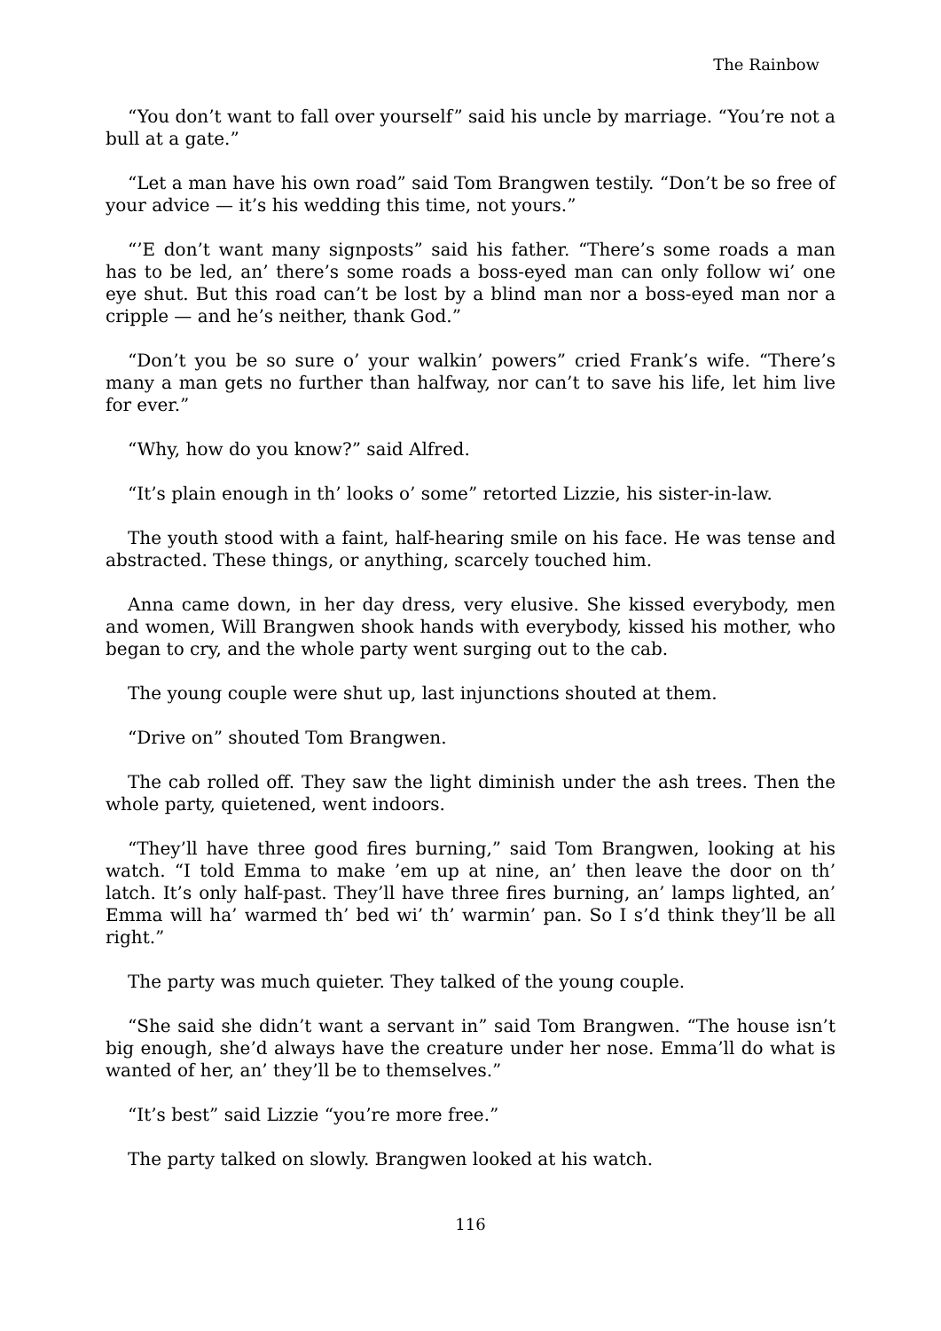The Rainbow
“You don’t want to fall over yourself” said his uncle by marriage. “You’re not a bull at a gate.”
“Let a man have his own road” said Tom Brangwen testily. “Don’t be so free of your advice — it’s his wedding this time, not yours.”
“’E don’t want many signposts” said his father. “There’s some roads a man has to be led, an’ there’s some roads a boss-eyed man can only follow wi’ one eye shut. But this road can’t be lost by a blind man nor a boss-eyed man nor a cripple — and he’s neither, thank God.”
“Don’t you be so sure o’ your walkin’ powers” cried Frank’s wife. “There’s many a man gets no further than halfway, nor can’t to save his life, let him live for ever.”
“Why, how do you know?” said Alfred.
“It’s plain enough in th’ looks o’ some” retorted Lizzie, his sister-in-law.
The youth stood with a faint, half-hearing smile on his face. He was tense and abstracted. These things, or anything, scarcely touched him.
Anna came down, in her day dress, very elusive. She kissed everybody, men and women, Will Brangwen shook hands with everybody, kissed his mother, who began to cry, and the whole party went surging out to the cab.
The young couple were shut up, last injunctions shouted at them.
“Drive on” shouted Tom Brangwen.
The cab rolled off. They saw the light diminish under the ash trees. Then the whole party, quietened, went indoors.
“They’ll have three good fires burning,” said Tom Brangwen, looking at his watch. “I told Emma to make ’em up at nine, an’ then leave the door on th’ latch. It’s only half-past. They’ll have three fires burning, an’ lamps lighted, an’ Emma will ha’ warmed th’ bed wi’ th’ warmin’ pan. So I s’d think they’ll be all right.”
The party was much quieter. They talked of the young couple.
“She said she didn’t want a servant in” said Tom Brangwen. “The house isn’t big enough, she’d always have the creature under her nose. Emma’ll do what is wanted of her, an’ they’ll be to themselves.”
“It’s best” said Lizzie “you’re more free.”
The party talked on slowly. Brangwen looked at his watch.
116